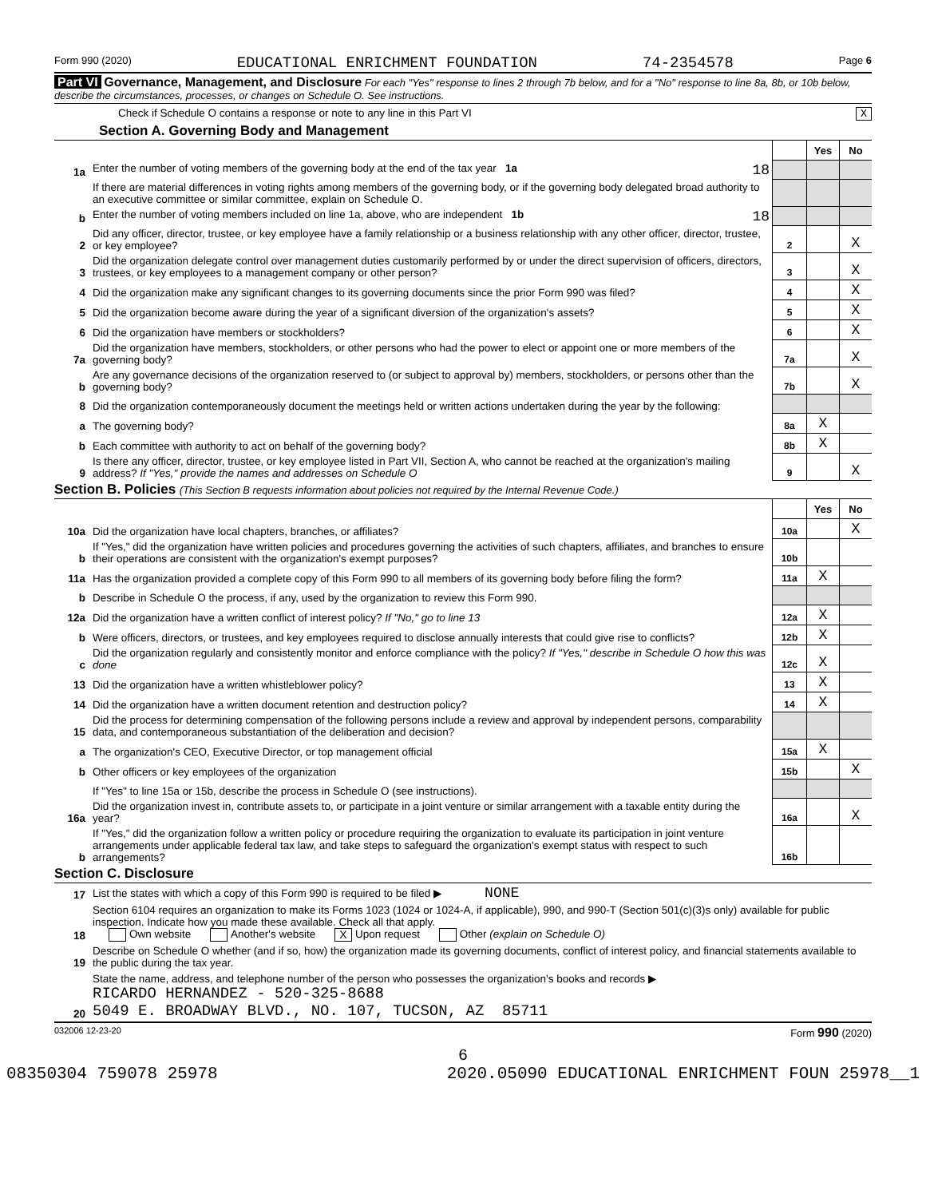Form 990 (2020) EDUCATIONAL ENRICHMENT FOUNDATION 74-2354578 Page 6
Part VI Governance, Management, and Disclosure For each "Yes" response to lines 2 through 7b below, and for a "No" response to line 8a, 8b, or 10b below, describe the circumstances, processes, or changes on Schedule O. See instructions.
Check if Schedule O contains a response or note to any line in this Part VI X
Section A. Governing Body and Management
| | | | Yes | No |
| 1a | Enter the number of voting members of the governing body at the end of the tax year 1a 18 | | | |
| | If there are material differences in voting rights among members of the governing body, or if the governing body delegated broad authority to an executive committee or similar committee, explain on Schedule O. | | | |
| b | Enter the number of voting members included on line 1a, above, who are independent 1b 18 | | | |
| 2 | Did any officer, director, trustee, or key employee have a family relationship or a business relationship with any other officer, director, trustee, or key employee? | 2 | | X |
| 3 | Did the organization delegate control over management duties customarily performed by or under the direct supervision of officers, directors, trustees, or key employees to a management company or other person? | 3 | | X |
| 4 | Did the organization make any significant changes to its governing documents since the prior Form 990 was filed? | 4 | | X |
| 5 | Did the organization become aware during the year of a significant diversion of the organization's assets? | 5 | | X |
| 6 | Did the organization have members or stockholders? | 6 | | X |
| 7a | Did the organization have members, stockholders, or other persons who had the power to elect or appoint one or more members of the governing body? | 7a | | X |
| b | Are any governance decisions of the organization reserved to (or subject to approval by) members, stockholders, or persons other than the governing body? | 7b | | X |
| 8 | Did the organization contemporaneously document the meetings held or written actions undertaken during the year by the following: | | | |
| a | The governing body? | 8a | X | |
| b | Each committee with authority to act on behalf of the governing body? | 8b | X | |
| 9 | Is there any officer, director, trustee, or key employee listed in Part VII, Section A, who cannot be reached at the organization's mailing address? If "Yes," provide the names and addresses on Schedule O | 9 | | X |
Section B. Policies (This Section B requests information about policies not required by the Internal Revenue Code.)
| | | | Yes | No |
| 10a | Did the organization have local chapters, branches, or affiliates? | 10a | | X |
| b | If "Yes," did the organization have written policies and procedures governing the activities of such chapters, affiliates, and branches to ensure their operations are consistent with the organization's exempt purposes? | 10b | | |
| 11a | Has the organization provided a complete copy of this Form 990 to all members of its governing body before filing the form? | 11a | X | |
| b | Describe in Schedule O the process, if any, used by the organization to review this Form 990. | | | |
| 12a | Did the organization have a written conflict of interest policy? If "No," go to line 13 | 12a | X | |
| b | Were officers, directors, or trustees, and key employees required to disclose annually interests that could give rise to conflicts? | 12b | X | |
| c | Did the organization regularly and consistently monitor and enforce compliance with the policy? If "Yes," describe in Schedule O how this was done | 12c | X | |
| 13 | Did the organization have a written whistleblower policy? | 13 | X | |
| 14 | Did the organization have a written document retention and destruction policy? | 14 | X | |
| 15 | Did the process for determining compensation of the following persons include a review and approval by independent persons, comparability data, and contemporaneous substantiation of the deliberation and decision? | | | |
| a | The organization's CEO, Executive Director, or top management official | 15a | X | |
| b | Other officers or key employees of the organization | 15b | | X |
| | If "Yes" to line 15a or 15b, describe the process in Schedule O (see instructions). | | | |
| 16a | Did the organization invest in, contribute assets to, or participate in a joint venture or similar arrangement with a taxable entity during the year? | 16a | | X |
| b | If "Yes," did the organization follow a written policy or procedure requiring the organization to evaluate its participation in joint venture arrangements under applicable federal tax law, and take steps to safeguard the organization's exempt status with respect to such arrangements? | 16b | | |
Section C. Disclosure
| 17 | List the states with which a copy of this Form 990 is required to be filed ▶ NONE |
| 18 | Section 6104 requires an organization to make its Forms 1023 (1024 or 1024-A, if applicable), 990, and 990-T (Section 501(c)(3)s only) available for public inspection. Indicate how you made these available. Check all that apply. Own website Another's website X Upon request Other (explain on Schedule O) |
| 19 | Describe on Schedule O whether (and if so, how) the organization made its governing documents, conflict of interest policy, and financial statements available to the public during the tax year. |
| 20 | State the name, address, and telephone number of the person who possesses the organization's books and records ▶ RICARDO HERNANDEZ - 520-325-8688 5049 E. BROADWAY BLVD., NO. 107, TUCSON, AZ 85711 |
032006 12-23-20 Form 990 (2020)
6
08350304 759078 25978 2020.05090 EDUCATIONAL ENRICHMENT FOUN 25978__1